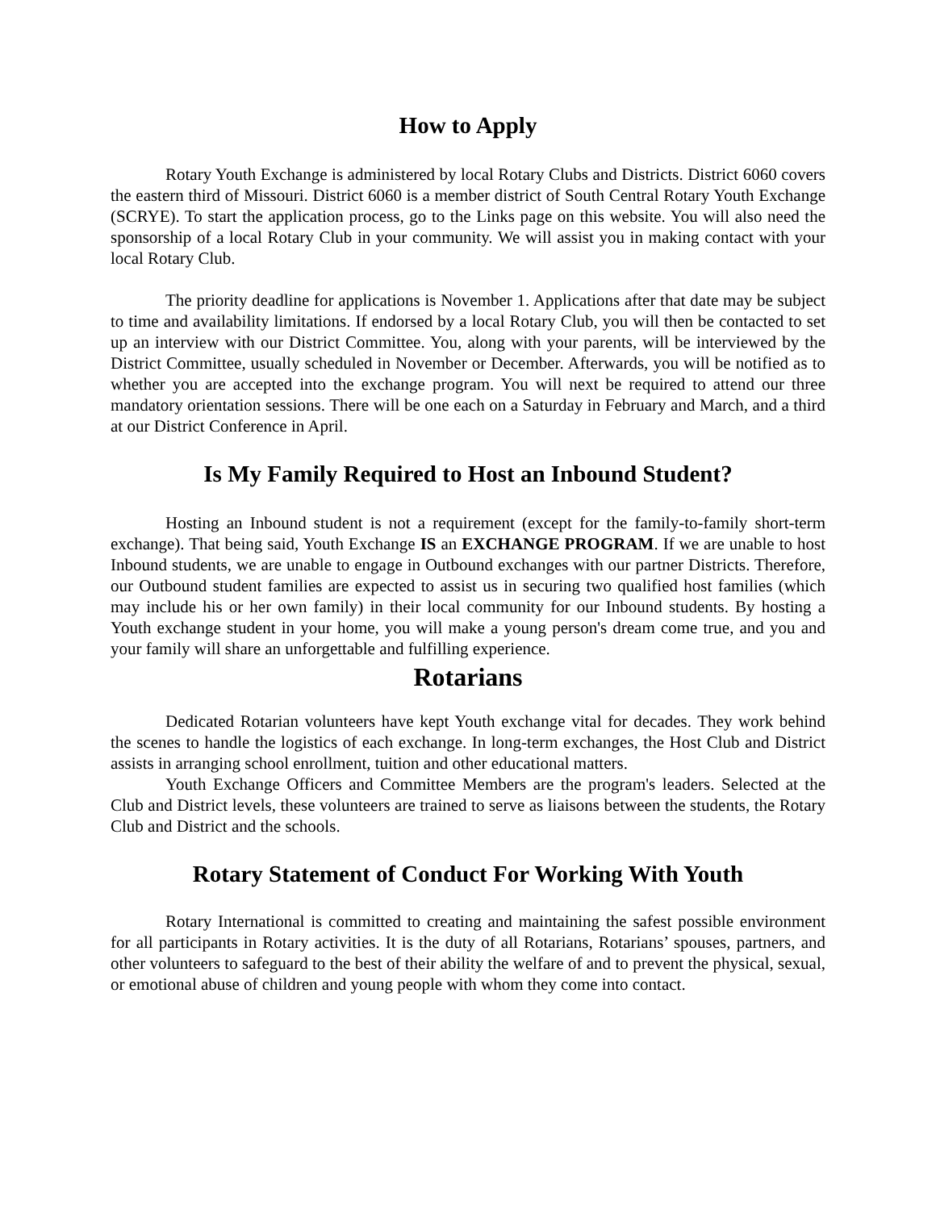How to Apply
Rotary Youth Exchange is administered by local Rotary Clubs and Districts. District 6060 covers the eastern third of Missouri. District 6060 is a member district of South Central Rotary Youth Exchange (SCRYE). To start the application process, go to the Links page on this website. You will also need the sponsorship of a local Rotary Club in your community. We will assist you in making contact with your local Rotary Club.
The priority deadline for applications is November 1. Applications after that date may be subject to time and availability limitations. If endorsed by a local Rotary Club, you will then be contacted to set up an interview with our District Committee. You, along with your parents, will be interviewed by the District Committee, usually scheduled in November or December. Afterwards, you will be notified as to whether you are accepted into the exchange program. You will next be required to attend our three mandatory orientation sessions. There will be one each on a Saturday in February and March, and a third at our District Conference in April.
Is My Family Required to Host an Inbound Student?
Hosting an Inbound student is not a requirement (except for the family-to-family short-term exchange). That being said, Youth Exchange IS an EXCHANGE PROGRAM. If we are unable to host Inbound students, we are unable to engage in Outbound exchanges with our partner Districts. Therefore, our Outbound student families are expected to assist us in securing two qualified host families (which may include his or her own family) in their local community for our Inbound students. By hosting a Youth exchange student in your home, you will make a young person's dream come true, and you and your family will share an unforgettable and fulfilling experience.
Rotarians
Dedicated Rotarian volunteers have kept Youth exchange vital for decades. They work behind the scenes to handle the logistics of each exchange. In long-term exchanges, the Host Club and District assists in arranging school enrollment, tuition and other educational matters.
Youth Exchange Officers and Committee Members are the program's leaders. Selected at the Club and District levels, these volunteers are trained to serve as liaisons between the students, the Rotary Club and District and the schools.
Rotary Statement of Conduct For Working With Youth
Rotary International is committed to creating and maintaining the safest possible environment for all participants in Rotary activities. It is the duty of all Rotarians, Rotarians’ spouses, partners, and other volunteers to safeguard to the best of their ability the welfare of and to prevent the physical, sexual, or emotional abuse of children and young people with whom they come into contact.